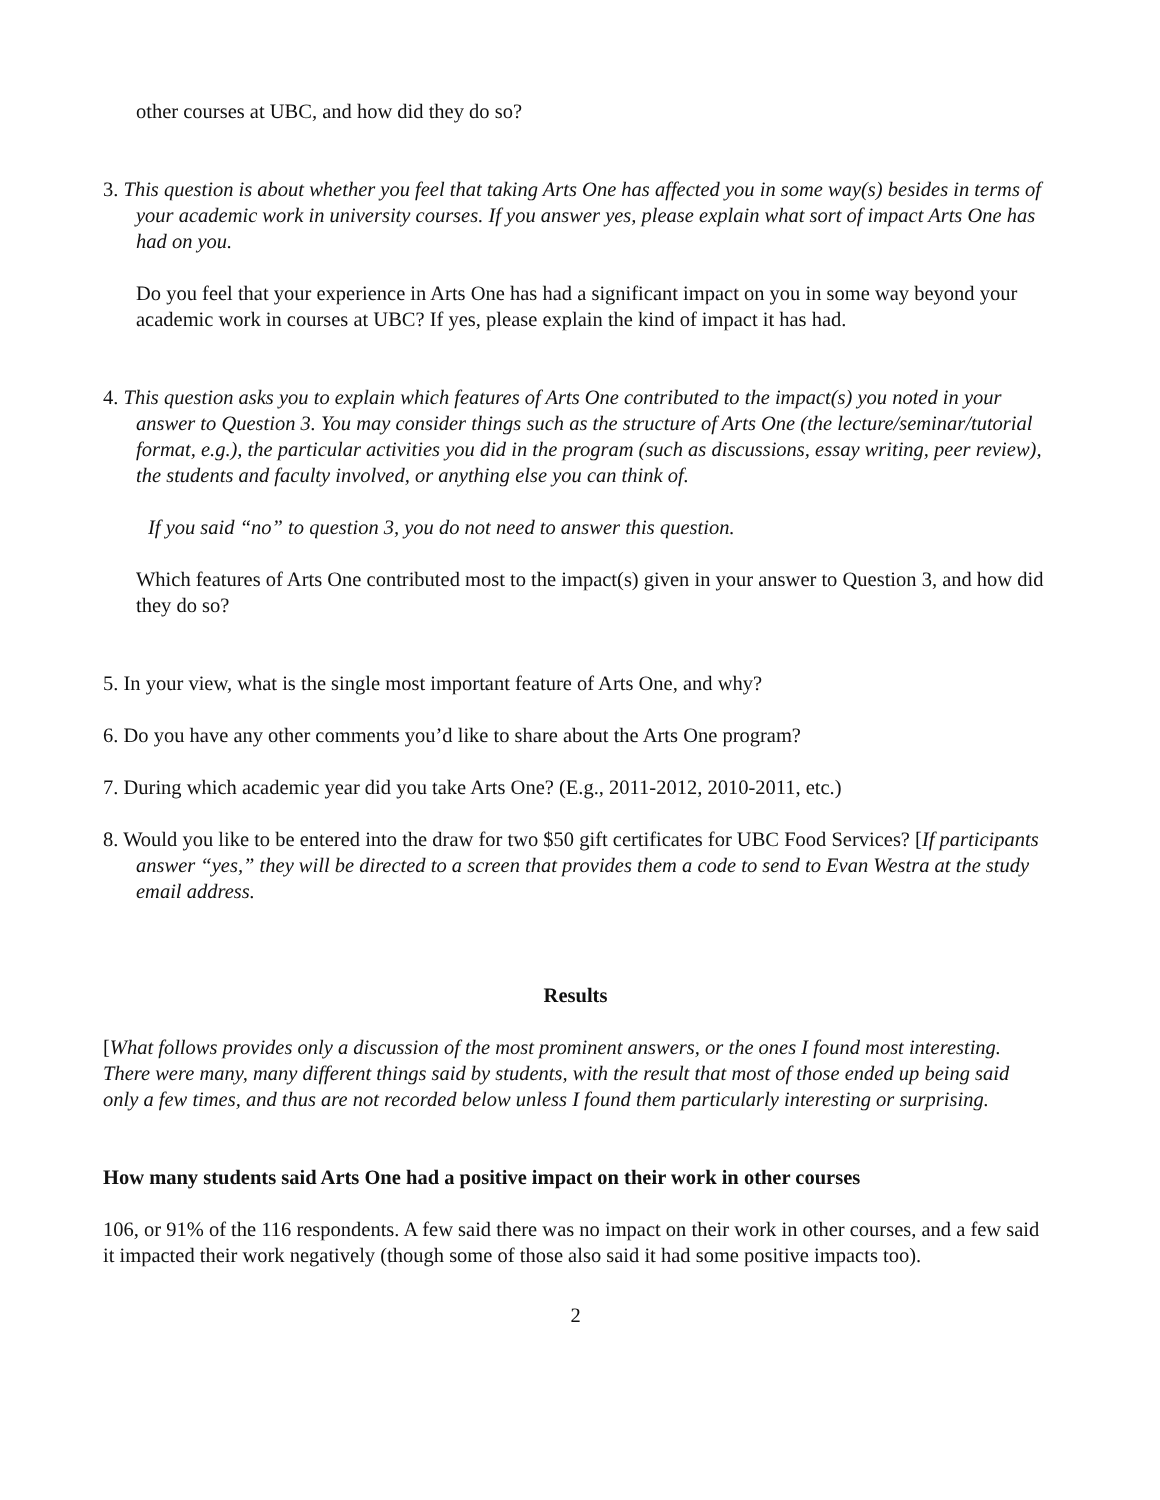other courses at UBC, and how did they do so?
3. This question is about whether you feel that taking Arts One has affected you in some way(s) besides in terms of your academic work in university courses. If you answer yes, please explain what sort of impact Arts One has had on you.
Do you feel that your experience in Arts One has had a significant impact on you in some way beyond your academic work in courses at UBC? If yes, please explain the kind of impact it has had.
4. This question asks you to explain which features of Arts One contributed to the impact(s) you noted in your answer to Question 3. You may consider things such as the structure of Arts One (the lecture/seminar/tutorial format, e.g.), the particular activities you did in the program (such as discussions, essay writing, peer review), the students and faculty involved, or anything else you can think of.
If you said “no” to question 3, you do not need to answer this question.
Which features of Arts One contributed most to the impact(s) given in your answer to Question 3, and how did they do so?
5. In your view, what is the single most important feature of Arts One, and why?
6. Do you have any other comments you’d like to share about the Arts One program?
7. During which academic year did you take Arts One? (E.g., 2011-2012, 2010-2011, etc.)
8. Would you like to be entered into the draw for two $50 gift certificates for UBC Food Services? [If participants answer “yes,” they will be directed to a screen that provides them a code to send to Evan Westra at the study email address.
Results
[What follows provides only a discussion of the most prominent answers, or the ones I found most interesting. There were many, many different things said by students, with the result that most of those ended up being said only a few times, and thus are not recorded below unless I found them particularly interesting or surprising.
How many students said Arts One had a positive impact on their work in other courses
106, or 91% of the 116 respondents. A few said there was no impact on their work in other courses, and a few said it impacted their work negatively (though some of those also said it had some positive impacts too).
2